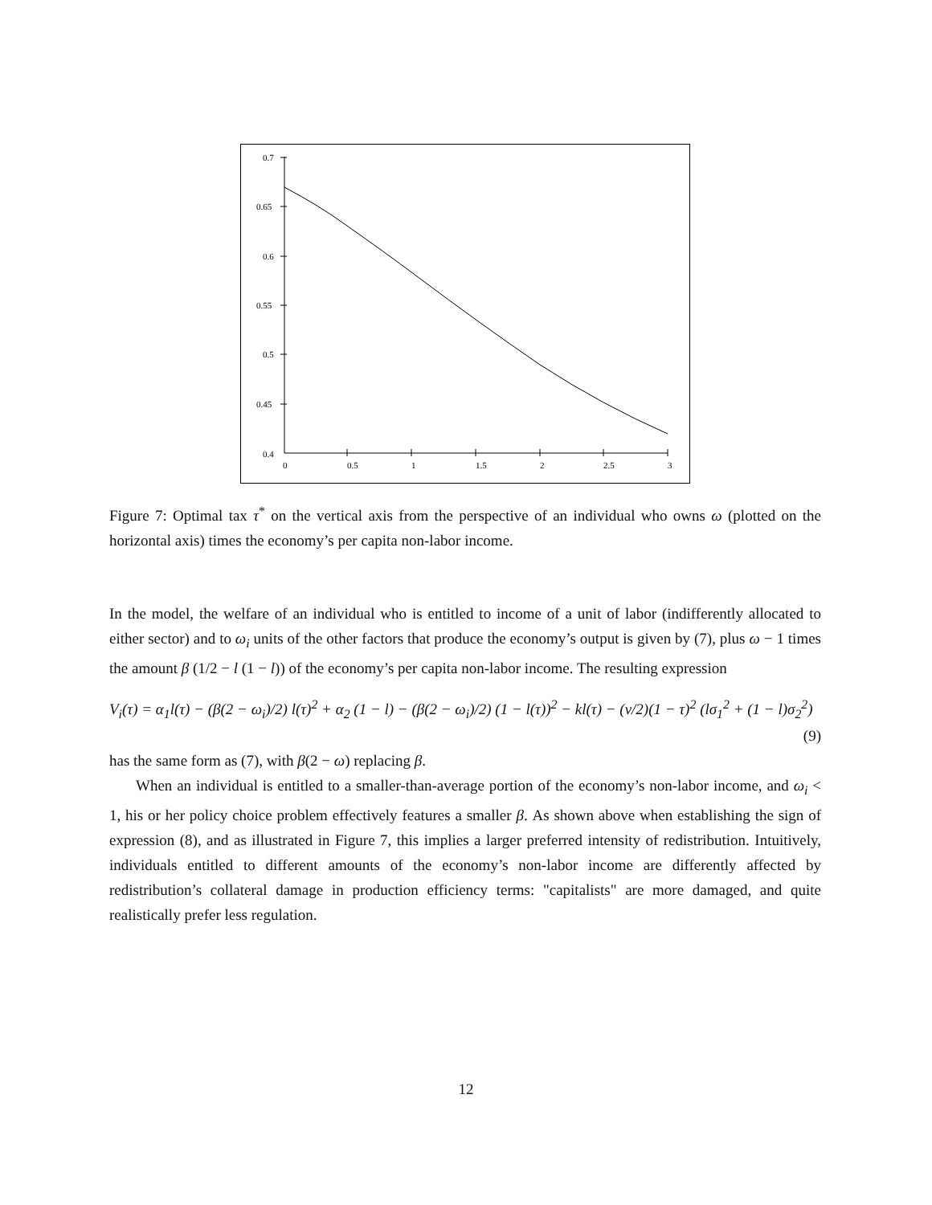0.7
0.65
0.6
0.55
0.5
0.45
0.4
0
0.5
1
1.5
2
2.5
3
Figure 7: Optimal tax τ<sup>*</sup> on the vertical axis from the perspective of an individual who owns ω (plotted on the horizontal axis) times the economy’s per capita non-labor income.
In the model, the welfare of an individual who is entitled to income of a unit of labor (indifferently allocated to either sector) and to ω<sub>i</sub> units of the other factors that produce the economy’s output is given by (7), plus ω − 1 times the amount β (1/2 − l (1 − l)) of the economy’s per capita non-labor income. The resulting expression
V<sub>i</sub>(τ) = α<sub>1</sub>l(τ) − (β(2 − ω<sub>i</sub>)/2) l(τ)<sup>2</sup> + α<sub>2</sub> (1 − l) − (β(2 − ω<sub>i</sub>)/2) (1 − l(τ))<sup>2</sup> − kl(τ) − (ν/2)(1 − τ)<sup>2</sup> (lσ<sub>1</sub><sup>2</sup> + (1 − l)σ<sub>2</sub><sup>2</sup>)
(9)
has the same form as (7), with β(2 − ω) replacing β.
When an individual is entitled to a smaller-than-average portion of the economy’s non-labor income, and ω<sub>i</sub> < 1, his or her policy choice problem effectively features a smaller β. As shown above when establishing the sign of expression (8), and as illustrated in Figure 7, this implies a larger preferred intensity of redistribution. Intuitively, individuals entitled to different amounts of the economy’s non-labor income are differently affected by redistribution’s collateral damage in production efficiency terms: "capitalists" are more damaged, and quite realistically prefer less regulation.
12